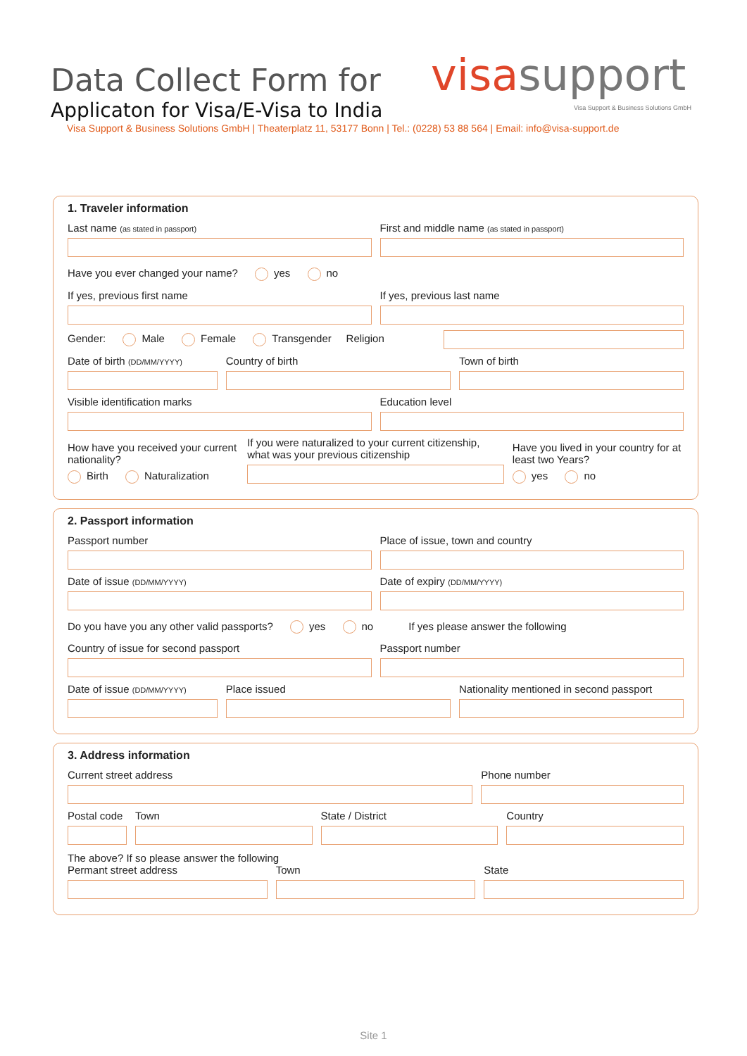Data Collect Form for
Applicaton for Visa/E-Visa to India
visa support
Visa Support & Business Solutions GmbH
Visa Support & Business Solutions GmbH | Theaterplatz 11, 53177 Bonn | Tel.: (0228) 53 88 564 | Email: info@visa-support.de
1. Traveler information
Last name (as stated in passport)
First and middle name (as stated in passport)
Have you ever changed your name? yes no
If yes, previous first name
If yes, previous last name
Gender: Male Female Transgender Religion
Date of birth (DD/MM/YYYY)
Country of birth
Town of birth
Visible identification marks
Education level
How have you received your current nationality?
Birth Naturalization
If you were naturalized to your current citizenship, what was your previous citizenship
Have you lived in your country for at least two Years?
yes no
2. Passport information
Passport number
Place of issue, town and country
Date of issue (DD/MM/YYYY)
Date of expiry (DD/MM/YYYY)
Do you have you any other valid passports? yes no If yes please answer the following
Country of issue for second passport
Passport number
Date of issue (DD/MM/YYYY)
Place issued
Nationality mentioned in second passport
3. Address information
Current street address
Phone number
Postal code
Town
State / District
Country
The above? If so please answer the following
Permant street address
Town
State
Site 1